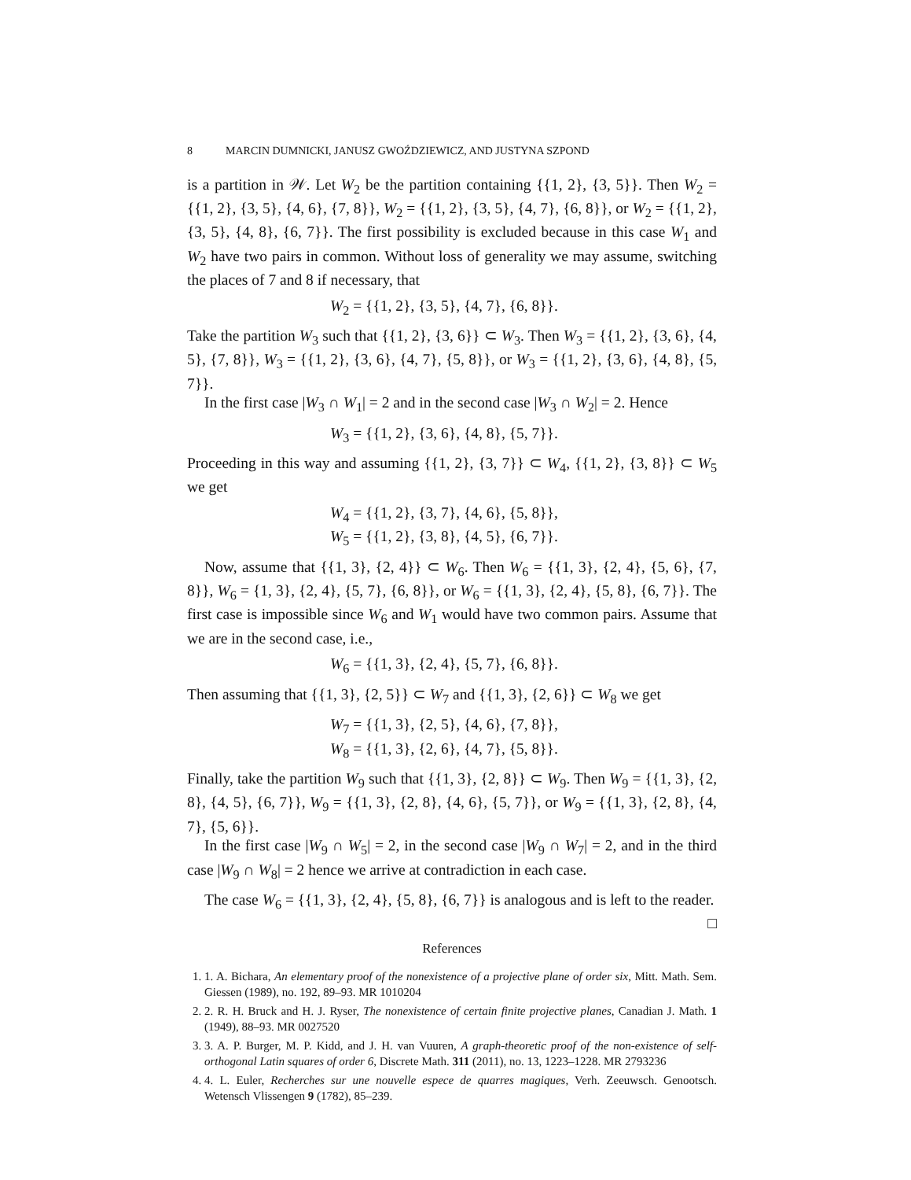8 MARCIN DUMNICKI, JANUSZ GWOŹDZIEWICZ, AND JUSTYNA SZPOND
is a partition in 𝒲. Let W<sub>2</sub> be the partition containing {{1, 2}, {3, 5}}. Then W<sub>2</sub> = {{1, 2}, {3, 5}, {4, 6}, {7, 8}}, W<sub>2</sub> = {{1, 2}, {3, 5}, {4, 7}, {6, 8}}, or W<sub>2</sub> = {{1, 2}, {3, 5}, {4, 8}, {6, 7}}. The first possibility is excluded because in this case W<sub>1</sub> and W<sub>2</sub> have two pairs in common. Without loss of generality we may assume, switching the places of 7 and 8 if necessary, that
W<sub>2</sub> = {{1, 2}, {3, 5}, {4, 7}, {6, 8}}.
Take the partition W<sub>3</sub> such that {{1, 2}, {3, 6}} ⊂ W<sub>3</sub>. Then W<sub>3</sub> = {{1, 2}, {3, 6}, {4, 5}, {7, 8}}, W<sub>3</sub> = {{1, 2}, {3, 6}, {4, 7}, {5, 8}}, or W<sub>3</sub> = {{1, 2}, {3, 6}, {4, 8}, {5, 7}}.
In the first case |W<sub>3</sub> ∩ W<sub>1</sub>| = 2 and in the second case |W<sub>3</sub> ∩ W<sub>2</sub>| = 2. Hence
W<sub>3</sub> = {{1, 2}, {3, 6}, {4, 8}, {5, 7}}.
Proceeding in this way and assuming {{1, 2}, {3, 7}} ⊂ W<sub>4</sub>, {{1, 2}, {3, 8}} ⊂ W<sub>5</sub> we get
W<sub>4</sub> = {{1, 2}, {3, 7}, {4, 6}, {5, 8}},
W<sub>5</sub> = {{1, 2}, {3, 8}, {4, 5}, {6, 7}}.
Now, assume that {{1, 3}, {2, 4}} ⊂ W<sub>6</sub>. Then W<sub>6</sub> = {{1, 3}, {2, 4}, {5, 6}, {7, 8}}, W<sub>6</sub> = {1, 3}, {2, 4}, {5, 7}, {6, 8}}, or W<sub>6</sub> = {{1, 3}, {2, 4}, {5, 8}, {6, 7}}. The first case is impossible since W<sub>6</sub> and W<sub>1</sub> would have two common pairs. Assume that we are in the second case, i.e.,
W<sub>6</sub> = {{1, 3}, {2, 4}, {5, 7}, {6, 8}}.
Then assuming that {{1, 3}, {2, 5}} ⊂ W<sub>7</sub> and {{1, 3}, {2, 6}} ⊂ W<sub>8</sub> we get
W<sub>7</sub> = {{1, 3}, {2, 5}, {4, 6}, {7, 8}},
W<sub>8</sub> = {{1, 3}, {2, 6}, {4, 7}, {5, 8}}.
Finally, take the partition W<sub>9</sub> such that {{1, 3}, {2, 8}} ⊂ W<sub>9</sub>. Then W<sub>9</sub> = {{1, 3}, {2, 8}, {4, 5}, {6, 7}}, W<sub>9</sub> = {{1, 3}, {2, 8}, {4, 6}, {5, 7}}, or W<sub>9</sub> = {{1, 3}, {2, 8}, {4, 7}, {5, 6}}.
In the first case |W<sub>9</sub> ∩ W<sub>5</sub>| = 2, in the second case |W<sub>9</sub> ∩ W<sub>7</sub>| = 2, and in the third case |W<sub>9</sub> ∩ W<sub>8</sub>| = 2 hence we arrive at contradiction in each case.
The case W<sub>6</sub> = {{1, 3}, {2, 4}, {5, 8}, {6, 7}} is analogous and is left to the reader. □
References
1. 1. A. Bichara, An elementary proof of the nonexistence of a projective plane of order six, Mitt. Math. Sem. Giessen (1989), no. 192, 89–93. MR 1010204
2. 2. R. H. Bruck and H. J. Ryser, The nonexistence of certain finite projective planes, Canadian J. Math. 1 (1949), 88–93. MR 0027520
3. 3. A. P. Burger, M. P. Kidd, and J. H. van Vuuren, A graph-theoretic proof of the non-existence of self-orthogonal Latin squares of order 6, Discrete Math. 311 (2011), no. 13, 1223–1228. MR 2793236
4. 4. L. Euler, Recherches sur une nouvelle espece de quarres magiques, Verh. Zeeuwsch. Genootsch. Wetensch Vlissengen 9 (1782), 85–239.